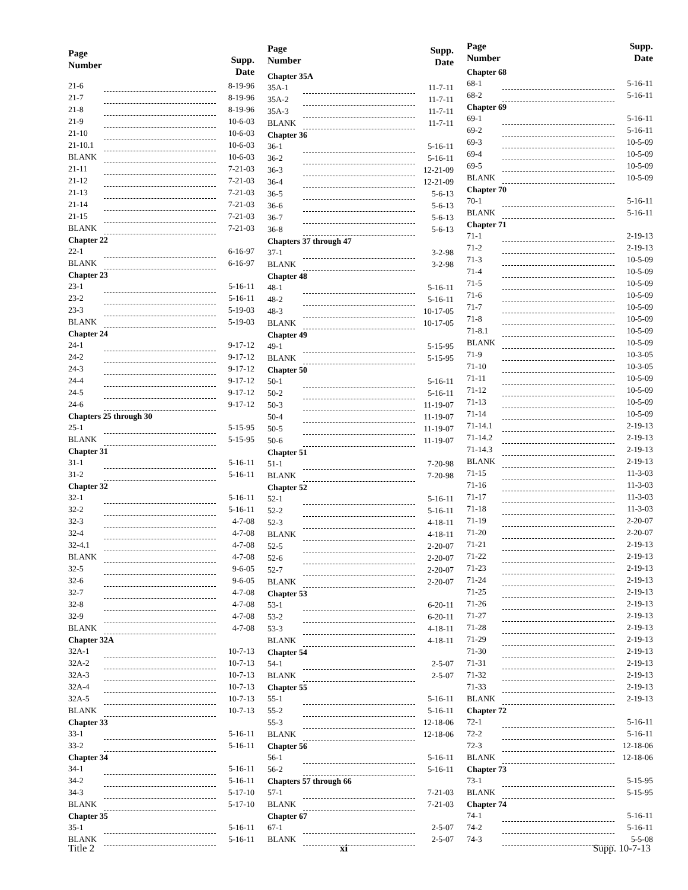| Page Number | | Supp. Date |
| --- | --- | --- |
| 21-6 | | 8-19-96 |
| 21-7 | | 8-19-96 |
| 21-8 | | 8-19-96 |
| 21-9 | | 10-6-03 |
| 21-10 | | 10-6-03 |
| 21-10.1 | | 10-6-03 |
| BLANK | | 10-6-03 |
| 21-11 | | 7-21-03 |
| 21-12 | | 7-21-03 |
| 21-13 | | 7-21-03 |
| 21-14 | | 7-21-03 |
| 21-15 | | 7-21-03 |
| BLANK | | 7-21-03 |
| Chapter 22 | | |
| 22-1 | | 6-16-97 |
| BLANK | | 6-16-97 |
| Chapter 23 | | |
| 23-1 | | 5-16-11 |
| 23-2 | | 5-16-11 |
| 23-3 | | 5-19-03 |
| BLANK | | 5-19-03 |
| Chapter 24 | | |
| 24-1 | | 9-17-12 |
| 24-2 | | 9-17-12 |
| 24-3 | | 9-17-12 |
| 24-4 | | 9-17-12 |
| 24-5 | | 9-17-12 |
| 24-6 | | 9-17-12 |
| Chapters 25 through 30 | | |
| 25-1 | | 5-15-95 |
| BLANK | | 5-15-95 |
| Chapter 31 | | |
| 31-1 | | 5-16-11 |
| 31-2 | | 5-16-11 |
| Chapter 32 | | |
| 32-1 | | 5-16-11 |
| 32-2 | | 5-16-11 |
| 32-3 | | 4-7-08 |
| 32-4 | | 4-7-08 |
| 32-4.1 | | 4-7-08 |
| BLANK | | 4-7-08 |
| 32-5 | | 9-6-05 |
| 32-6 | | 9-6-05 |
| 32-7 | | 4-7-08 |
| 32-8 | | 4-7-08 |
| 32-9 | | 4-7-08 |
| BLANK | | 4-7-08 |
| Chapter 32A | | |
| 32A-1 | | 10-7-13 |
| 32A-2 | | 10-7-13 |
| 32A-3 | | 10-7-13 |
| 32A-4 | | 10-7-13 |
| 32A-5 | | 10-7-13 |
| BLANK | | 10-7-13 |
| Chapter 33 | | |
| 33-1 | | 5-16-11 |
| 33-2 | | 5-16-11 |
| Chapter 34 | | |
| 34-1 | | 5-16-11 |
| 34-2 | | 5-16-11 |
| 34-3 | | 5-17-10 |
| BLANK | | 5-17-10 |
| Chapter 35 | | |
| 35-1 | | 5-16-11 |
| BLANK | | 5-16-11 |
| Page Number | | Supp. Date |
| --- | --- | --- |
| Chapter 35A | | |
| 35A-1 | | 11-7-11 |
| 35A-2 | | 11-7-11 |
| 35A-3 | | 11-7-11 |
| BLANK | | 11-7-11 |
| Chapter 36 | | |
| 36-1 | | 5-16-11 |
| 36-2 | | 5-16-11 |
| 36-3 | | 12-21-09 |
| 36-4 | | 12-21-09 |
| 36-5 | | 5-6-13 |
| 36-6 | | 5-6-13 |
| 36-7 | | 5-6-13 |
| 36-8 | | 5-6-13 |
| Chapters 37 through 47 | | |
| 37-1 | | 3-2-98 |
| BLANK | | 3-2-98 |
| Chapter 48 | | |
| 48-1 | | 5-16-11 |
| 48-2 | | 5-16-11 |
| 48-3 | | 10-17-05 |
| BLANK | | 10-17-05 |
| Chapter 49 | | |
| 49-1 | | 5-15-95 |
| BLANK | | 5-15-95 |
| Chapter 50 | | |
| 50-1 | | 5-16-11 |
| 50-2 | | 5-16-11 |
| 50-3 | | 11-19-07 |
| 50-4 | | 11-19-07 |
| 50-5 | | 11-19-07 |
| 50-6 | | 11-19-07 |
| Chapter 51 | | |
| 51-1 | | 7-20-98 |
| BLANK | | 7-20-98 |
| Chapter 52 | | |
| 52-1 | | 5-16-11 |
| 52-2 | | 5-16-11 |
| 52-3 | | 4-18-11 |
| BLANK | | 4-18-11 |
| 52-5 | | 2-20-07 |
| 52-6 | | 2-20-07 |
| 52-7 | | 2-20-07 |
| BLANK | | 2-20-07 |
| Chapter 53 | | |
| 53-1 | | 6-20-11 |
| 53-2 | | 6-20-11 |
| 53-3 | | 4-18-11 |
| BLANK | | 4-18-11 |
| Chapter 54 | | |
| 54-1 | | 2-5-07 |
| BLANK | | 2-5-07 |
| Chapter 55 | | |
| 55-1 | | 5-16-11 |
| 55-2 | | 5-16-11 |
| 55-3 | | 12-18-06 |
| BLANK | | 12-18-06 |
| Chapter 56 | | |
| 56-1 | | 5-16-11 |
| 56-2 | | 5-16-11 |
| Chapters 57 through 66 | | |
| 57-1 | | 7-21-03 |
| BLANK | | 7-21-03 |
| Chapter 67 | | |
| 67-1 | | 2-5-07 |
| BLANK | | 2-5-07 |
| Page Number | | Supp. Date |
| --- | --- | --- |
| Chapter 68 | | |
| 68-1 | | 5-16-11 |
| 68-2 | | 5-16-11 |
| Chapter 69 | | |
| 69-1 | | 5-16-11 |
| 69-2 | | 5-16-11 |
| 69-3 | | 10-5-09 |
| 69-4 | | 10-5-09 |
| 69-5 | | 10-5-09 |
| BLANK | | 10-5-09 |
| Chapter 70 | | |
| 70-1 | | 5-16-11 |
| BLANK | | 5-16-11 |
| Chapter 71 | | |
| 71-1 | | 2-19-13 |
| 71-2 | | 2-19-13 |
| 71-3 | | 10-5-09 |
| 71-4 | | 10-5-09 |
| 71-5 | | 10-5-09 |
| 71-6 | | 10-5-09 |
| 71-7 | | 10-5-09 |
| 71-8 | | 10-5-09 |
| 71-8.1 | | 10-5-09 |
| BLANK | | 10-5-09 |
| 71-9 | | 10-3-05 |
| 71-10 | | 10-3-05 |
| 71-11 | | 10-5-09 |
| 71-12 | | 10-5-09 |
| 71-13 | | 10-5-09 |
| 71-14 | | 10-5-09 |
| 71-14.1 | | 2-19-13 |
| 71-14.2 | | 2-19-13 |
| 71-14.3 | | 2-19-13 |
| BLANK | | 2-19-13 |
| 71-15 | | 11-3-03 |
| 71-16 | | 11-3-03 |
| 71-17 | | 11-3-03 |
| 71-18 | | 11-3-03 |
| 71-19 | | 2-20-07 |
| 71-20 | | 2-20-07 |
| 71-21 | | 2-19-13 |
| 71-22 | | 2-19-13 |
| 71-23 | | 2-19-13 |
| 71-24 | | 2-19-13 |
| 71-25 | | 2-19-13 |
| 71-26 | | 2-19-13 |
| 71-27 | | 2-19-13 |
| 71-28 | | 2-19-13 |
| 71-29 | | 2-19-13 |
| 71-30 | | 2-19-13 |
| 71-31 | | 2-19-13 |
| 71-32 | | 2-19-13 |
| 71-33 | | 2-19-13 |
| BLANK | | 2-19-13 |
| Chapter 72 | | |
| 72-1 | | 5-16-11 |
| 72-2 | | 5-16-11 |
| 72-3 | | 12-18-06 |
| BLANK | | 12-18-06 |
| Chapter 73 | | |
| 73-1 | | 5-15-95 |
| BLANK | | 5-15-95 |
| Chapter 74 | | |
| 74-1 | | 5-16-11 |
| 74-2 | | 5-16-11 |
| 74-3 | | 5-5-08 |
Title 2 xi Supp. 10-7-13